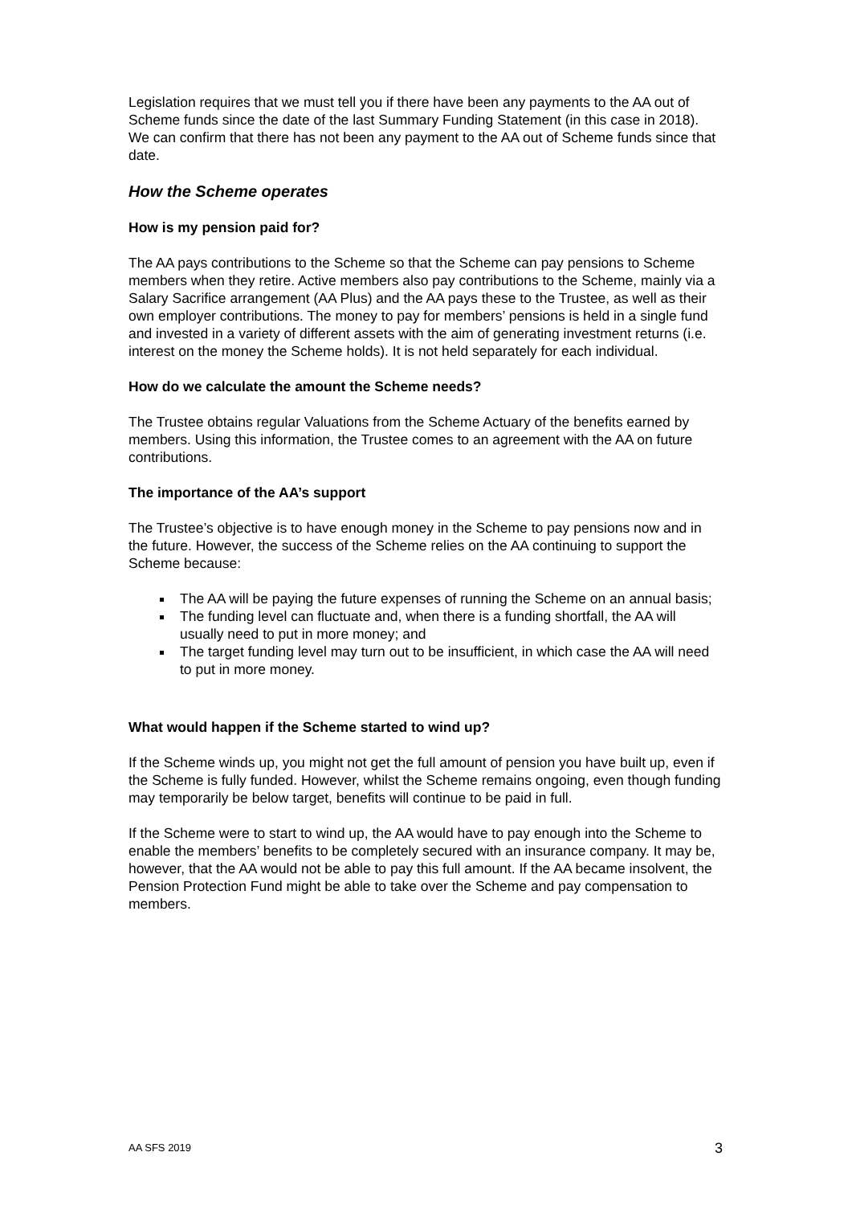Legislation requires that we must tell you if there have been any payments to the AA out of Scheme funds since the date of the last Summary Funding Statement (in this case in 2018). We can confirm that there has not been any payment to the AA out of Scheme funds since that date.
How the Scheme operates
How is my pension paid for?
The AA pays contributions to the Scheme so that the Scheme can pay pensions to Scheme members when they retire. Active members also pay contributions to the Scheme, mainly via a Salary Sacrifice arrangement (AA Plus) and the AA pays these to the Trustee, as well as their own employer contributions. The money to pay for members’ pensions is held in a single fund and invested in a variety of different assets with the aim of generating investment returns (i.e. interest on the money the Scheme holds). It is not held separately for each individual.
How do we calculate the amount the Scheme needs?
The Trustee obtains regular Valuations from the Scheme Actuary of the benefits earned by members. Using this information, the Trustee comes to an agreement with the AA on future contributions.
The importance of the AA’s support
The Trustee’s objective is to have enough money in the Scheme to pay pensions now and in the future. However, the success of the Scheme relies on the AA continuing to support the Scheme because:
The AA will be paying the future expenses of running the Scheme on an annual basis;
The funding level can fluctuate and, when there is a funding shortfall, the AA will usually need to put in more money; and
The target funding level may turn out to be insufficient, in which case the AA will need to put in more money.
What would happen if the Scheme started to wind up?
If the Scheme winds up, you might not get the full amount of pension you have built up, even if the Scheme is fully funded. However, whilst the Scheme remains ongoing, even though funding may temporarily be below target, benefits will continue to be paid in full.
If the Scheme were to start to wind up, the AA would have to pay enough into the Scheme to enable the members’ benefits to be completely secured with an insurance company. It may be, however, that the AA would not be able to pay this full amount. If the AA became insolvent, the Pension Protection Fund might be able to take over the Scheme and pay compensation to members.
AA SFS 2019 3